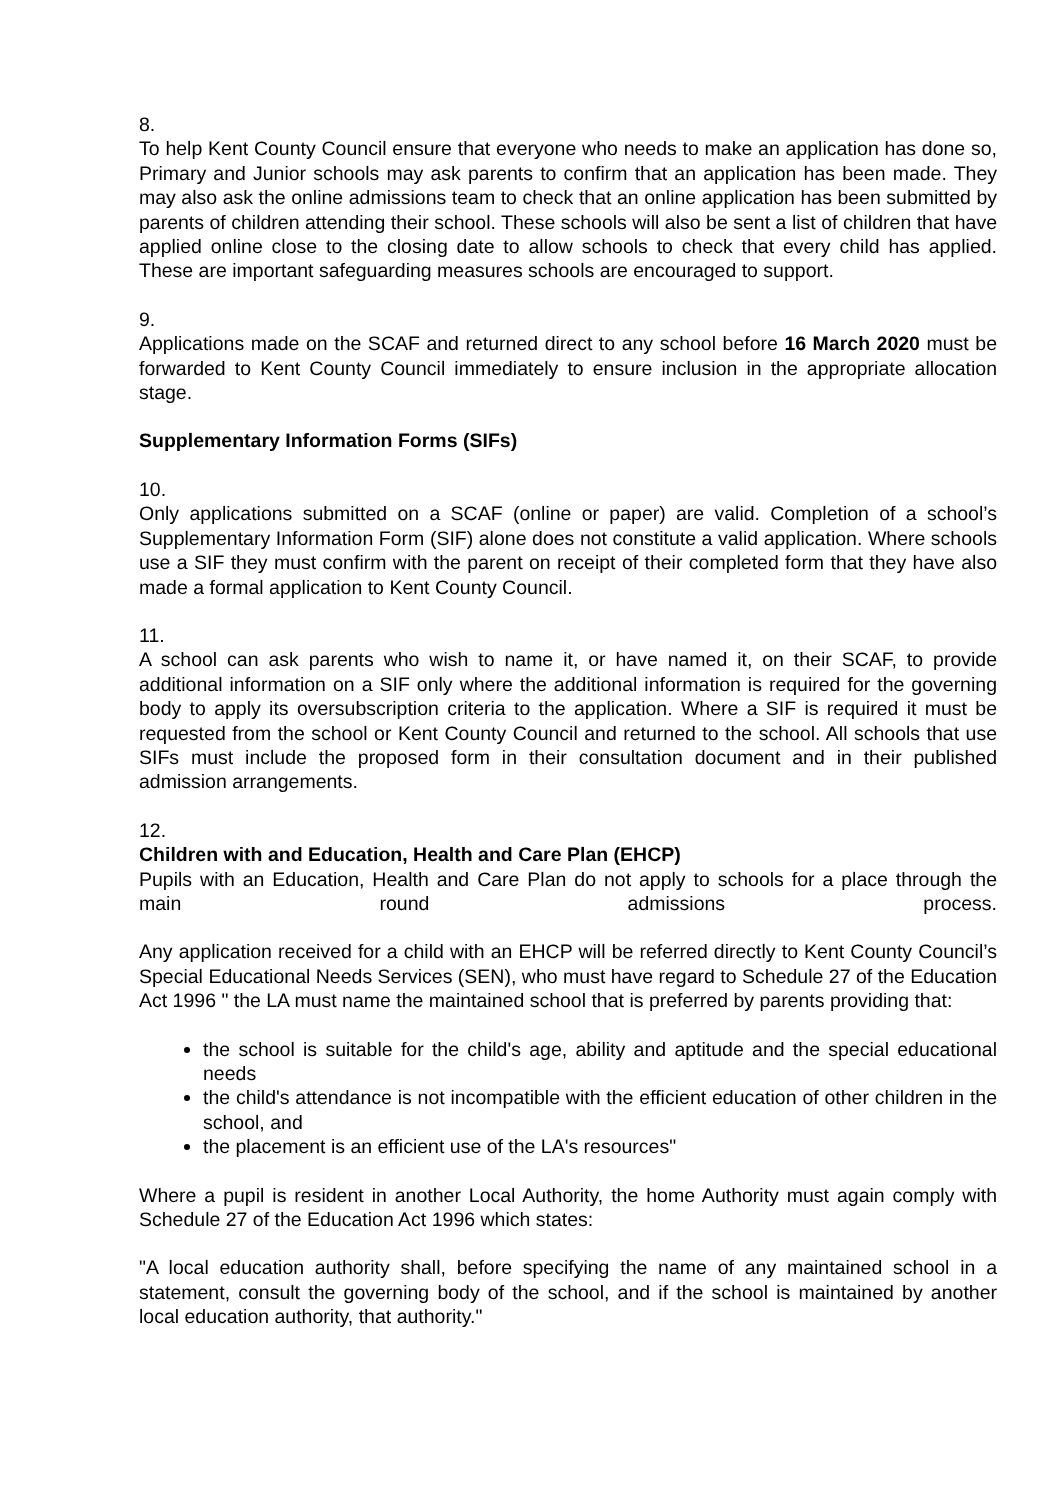8.
To help Kent County Council ensure that everyone who needs to make an application has done so, Primary and Junior schools may ask parents to confirm that an application has been made. They may also ask the online admissions team to check that an online application has been submitted by parents of children attending their school. These schools will also be sent a list of children that have applied online close to the closing date to allow schools to check that every child has applied. These are important safeguarding measures schools are encouraged to support.
9.
Applications made on the SCAF and returned direct to any school before 16 March 2020 must be forwarded to Kent County Council immediately to ensure inclusion in the appropriate allocation stage.
Supplementary Information Forms (SIFs)
10.
Only applications submitted on a SCAF (online or paper) are valid. Completion of a school’s Supplementary Information Form (SIF) alone does not constitute a valid application. Where schools use a SIF they must confirm with the parent on receipt of their completed form that they have also made a formal application to Kent County Council.
11.
A school can ask parents who wish to name it, or have named it, on their SCAF, to provide additional information on a SIF only where the additional information is required for the governing body to apply its oversubscription criteria to the application. Where a SIF is required it must be requested from the school or Kent County Council and returned to the school. All schools that use SIFs must include the proposed form in their consultation document and in their published admission arrangements.
12.
Children with and Education, Health and Care Plan (EHCP)
Pupils with an Education, Health and Care Plan do not apply to schools for a place through the main round admissions process.
Any application received for a child with an EHCP will be referred directly to Kent County Council’s Special Educational Needs Services (SEN), who must have regard to Schedule 27 of the Education Act 1996 " the LA must name the maintained school that is preferred by parents providing that:
the school is suitable for the child's age, ability and aptitude and the special educational needs
the child's attendance is not incompatible with the efficient education of other children in the school, and
the placement is an efficient use of the LA's resources"
Where a pupil is resident in another Local Authority, the home Authority must again comply with Schedule 27 of the Education Act 1996 which states:
"A local education authority shall, before specifying the name of any maintained school in a statement, consult the governing body of the school, and if the school is maintained by another local education authority, that authority."